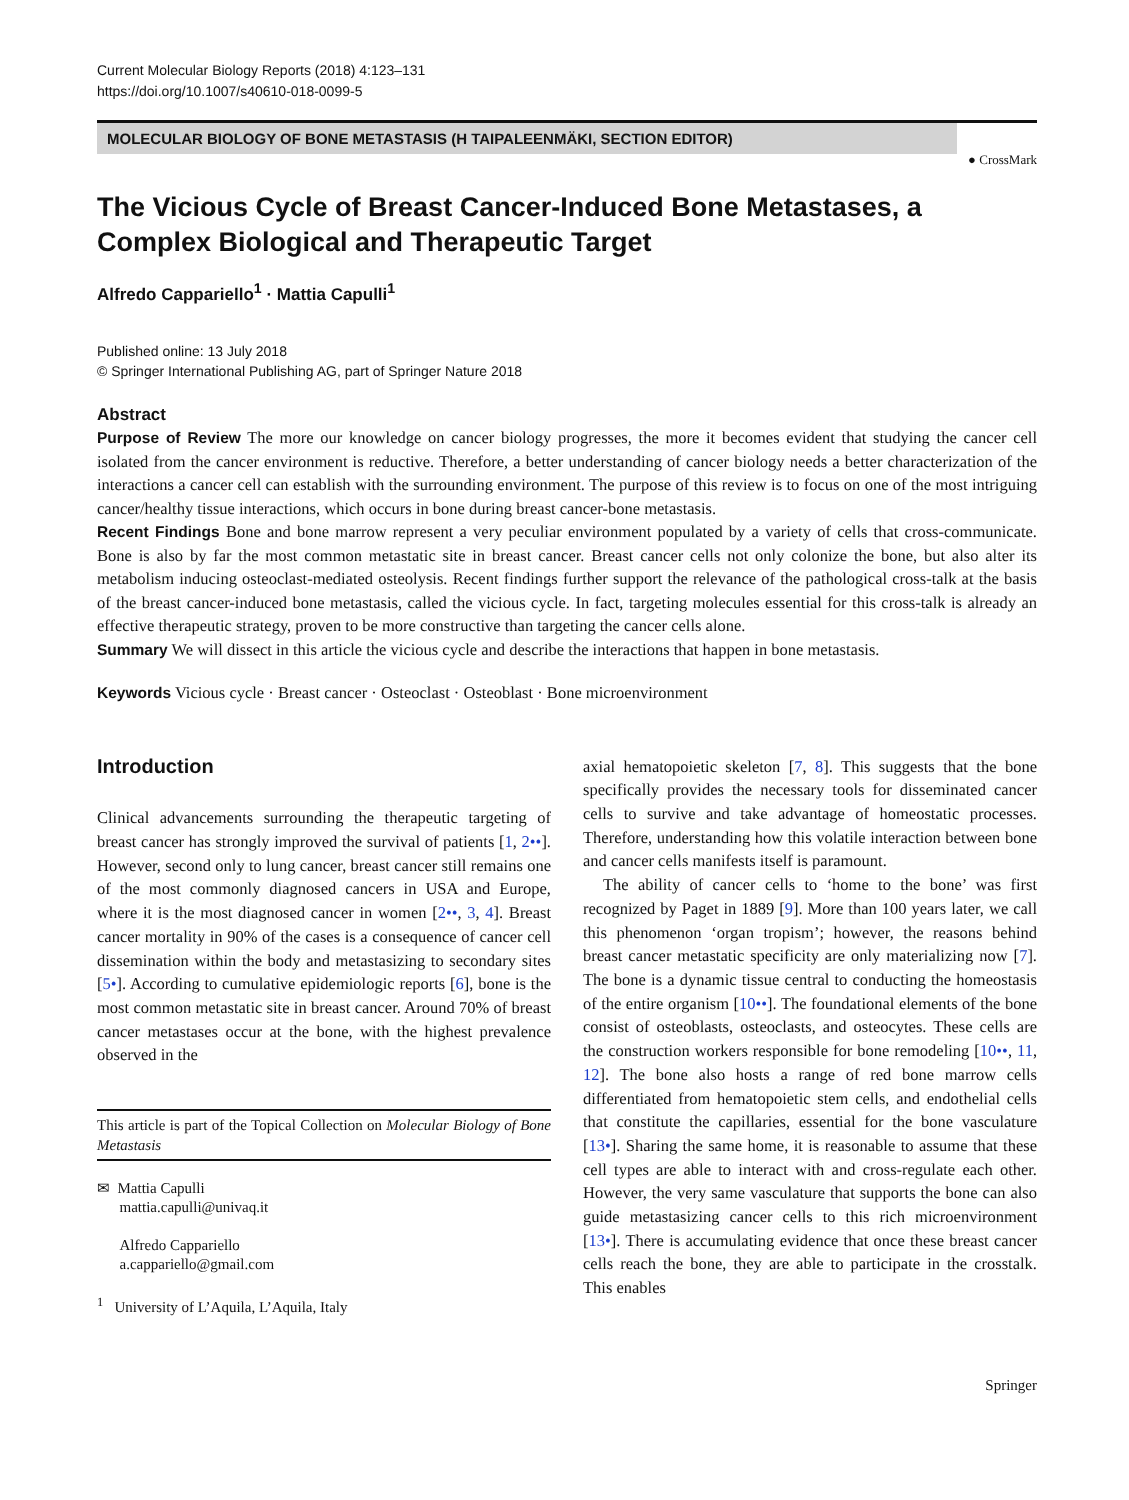Current Molecular Biology Reports (2018) 4:123–131
https://doi.org/10.1007/s40610-018-0099-5
MOLECULAR BIOLOGY OF BONE METASTASIS (H TAIPALEENMÄKI, SECTION EDITOR)
● CrossMark
The Vicious Cycle of Breast Cancer-Induced Bone Metastases, a Complex Biological and Therapeutic Target
Alfredo Cappariello<sup>1</sup> · Mattia Capulli<sup>1</sup>
Published online: 13 July 2018
© Springer International Publishing AG, part of Springer Nature 2018
Abstract
Purpose of Review The more our knowledge on cancer biology progresses, the more it becomes evident that studying the cancer cell isolated from the cancer environment is reductive. Therefore, a better understanding of cancer biology needs a better characterization of the interactions a cancer cell can establish with the surrounding environment. The purpose of this review is to focus on one of the most intriguing cancer/healthy tissue interactions, which occurs in bone during breast cancer-bone metastasis.
Recent Findings Bone and bone marrow represent a very peculiar environment populated by a variety of cells that cross-communicate. Bone is also by far the most common metastatic site in breast cancer. Breast cancer cells not only colonize the bone, but also alter its metabolism inducing osteoclast-mediated osteolysis. Recent findings further support the relevance of the pathological cross-talk at the basis of the breast cancer-induced bone metastasis, called the vicious cycle. In fact, targeting molecules essential for this cross-talk is already an effective therapeutic strategy, proven to be more constructive than targeting the cancer cells alone.
Summary We will dissect in this article the vicious cycle and describe the interactions that happen in bone metastasis.
Keywords Vicious cycle · Breast cancer · Osteoclast · Osteoblast · Bone microenvironment
Introduction
Clinical advancements surrounding the therapeutic targeting of breast cancer has strongly improved the survival of patients [1, 2••]. However, second only to lung cancer, breast cancer still remains one of the most commonly diagnosed cancers in USA and Europe, where it is the most diagnosed cancer in women [2••, 3, 4]. Breast cancer mortality in 90% of the cases is a consequence of cancer cell dissemination within the body and metastasizing to secondary sites [5•]. According to cumulative epidemiologic reports [6], bone is the most common metastatic site in breast cancer. Around 70% of breast cancer metastases occur at the bone, with the highest prevalence observed in the
This article is part of the Topical Collection on Molecular Biology of Bone Metastasis
✉ Mattia Capulli
mattia.capulli@univaq.it
Alfredo Cappariello
a.cappariello@gmail.com
<sup>1</sup> University of L’Aquila, L’Aquila, Italy
axial hematopoietic skeleton [7, 8]. This suggests that the bone specifically provides the necessary tools for disseminated cancer cells to survive and take advantage of homeostatic processes. Therefore, understanding how this volatile interaction between bone and cancer cells manifests itself is paramount.
The ability of cancer cells to ‘home to the bone’ was first recognized by Paget in 1889 [9]. More than 100 years later, we call this phenomenon ‘organ tropism’; however, the reasons behind breast cancer metastatic specificity are only materializing now [7]. The bone is a dynamic tissue central to conducting the homeostasis of the entire organism [10••]. The foundational elements of the bone consist of osteoblasts, osteoclasts, and osteocytes. These cells are the construction workers responsible for bone remodeling [10••, 11, 12]. The bone also hosts a range of red bone marrow cells differentiated from hematopoietic stem cells, and endothelial cells that constitute the capillaries, essential for the bone vasculature [13•]. Sharing the same home, it is reasonable to assume that these cell types are able to interact with and cross-regulate each other. However, the very same vasculature that supports the bone can also guide metastasizing cancer cells to this rich microenvironment [13•]. There is accumulating evidence that once these breast cancer cells reach the bone, they are able to participate in the crosstalk. This enables
Springer